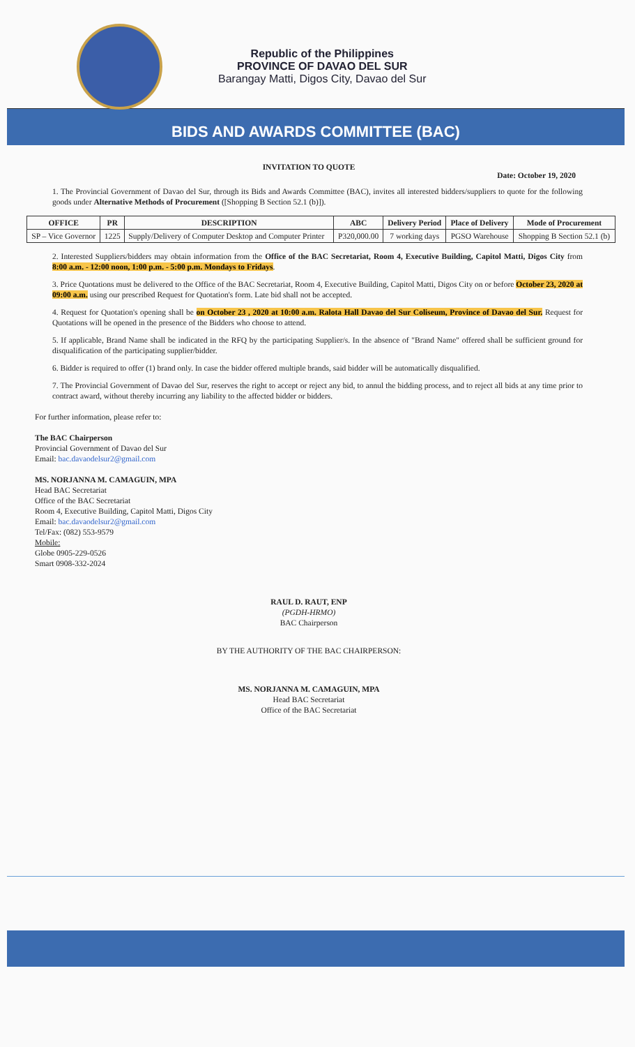Republic of the Philippines
PROVINCE OF DAVAO DEL SUR
Barangay Matti, Digos City, Davao del Sur
BIDS AND AWARDS COMMITTEE (BAC)
INVITATION TO QUOTE
Date: October 19, 2020
1. The Provincial Government of Davao del Sur, through its Bids and Awards Committee (BAC), invites all interested bidders/suppliers to quote for the following goods under Alternative Methods of Procurement ([Shopping B Section 52.1 (b)]).
| OFFICE | PR | DESCRIPTION | ABC | Delivery Period | Place of Delivery | Mode of Procurement |
| --- | --- | --- | --- | --- | --- | --- |
| SP – Vice Governor | 1225 | Supply/Delivery of Computer Desktop and Computer Printer | P320,000.00 | 7 working days | PGSO Warehouse | Shopping B Section 52.1 (b) |
2. Interested Suppliers/bidders may obtain information from the Office of the BAC Secretariat, Room 4, Executive Building, Capitol Matti, Digos City from 8:00 a.m. - 12:00 noon, 1:00 p.m. - 5:00 p.m. Mondays to Fridays.
3. Price Quotations must be delivered to the Office of the BAC Secretariat, Room 4, Executive Building, Capitol Matti, Digos City on or before October 23, 2020 at 09:00 a.m. using our prescribed Request for Quotation's form. Late bid shall not be accepted.
4. Request for Quotation's opening shall be on October 23 , 2020 at 10:00 a.m. Ralota Hall Davao del Sur Coliseum, Province of Davao del Sur. Request for Quotations will be opened in the presence of the Bidders who choose to attend.
5. If applicable, Brand Name shall be indicated in the RFQ by the participating Supplier/s. In the absence of "Brand Name" offered shall be sufficient ground for disqualification of the participating supplier/bidder.
6. Bidder is required to offer (1) brand only. In case the bidder offered multiple brands, said bidder will be automatically disqualified.
7. The Provincial Government of Davao del Sur, reserves the right to accept or reject any bid, to annul the bidding process, and to reject all bids at any time prior to contract award, without thereby incurring any liability to the affected bidder or bidders.
For further information, please refer to:
The BAC Chairperson
Provincial Government of Davao del Sur
Email: bac.davaodelsur2@gmail.com
MS. NORJANNA M. CAMAGUIN, MPA
Head BAC Secretariat
Office of the BAC Secretariat
Room 4, Executive Building, Capitol Matti, Digos City
Email: bac.davaodelsur2@gmail.com
Tel/Fax: (082) 553-9579
Mobile:
Globe 0905-229-0526
Smart 0908-332-2024
RAUL D. RAUT, ENP
(PGDH-HRMO)
BAC Chairperson
BY THE AUTHORITY OF THE BAC CHAIRPERSON:
MS. NORJANNA M. CAMAGUIN, MPA
Head BAC Secretariat
Office of the BAC Secretariat